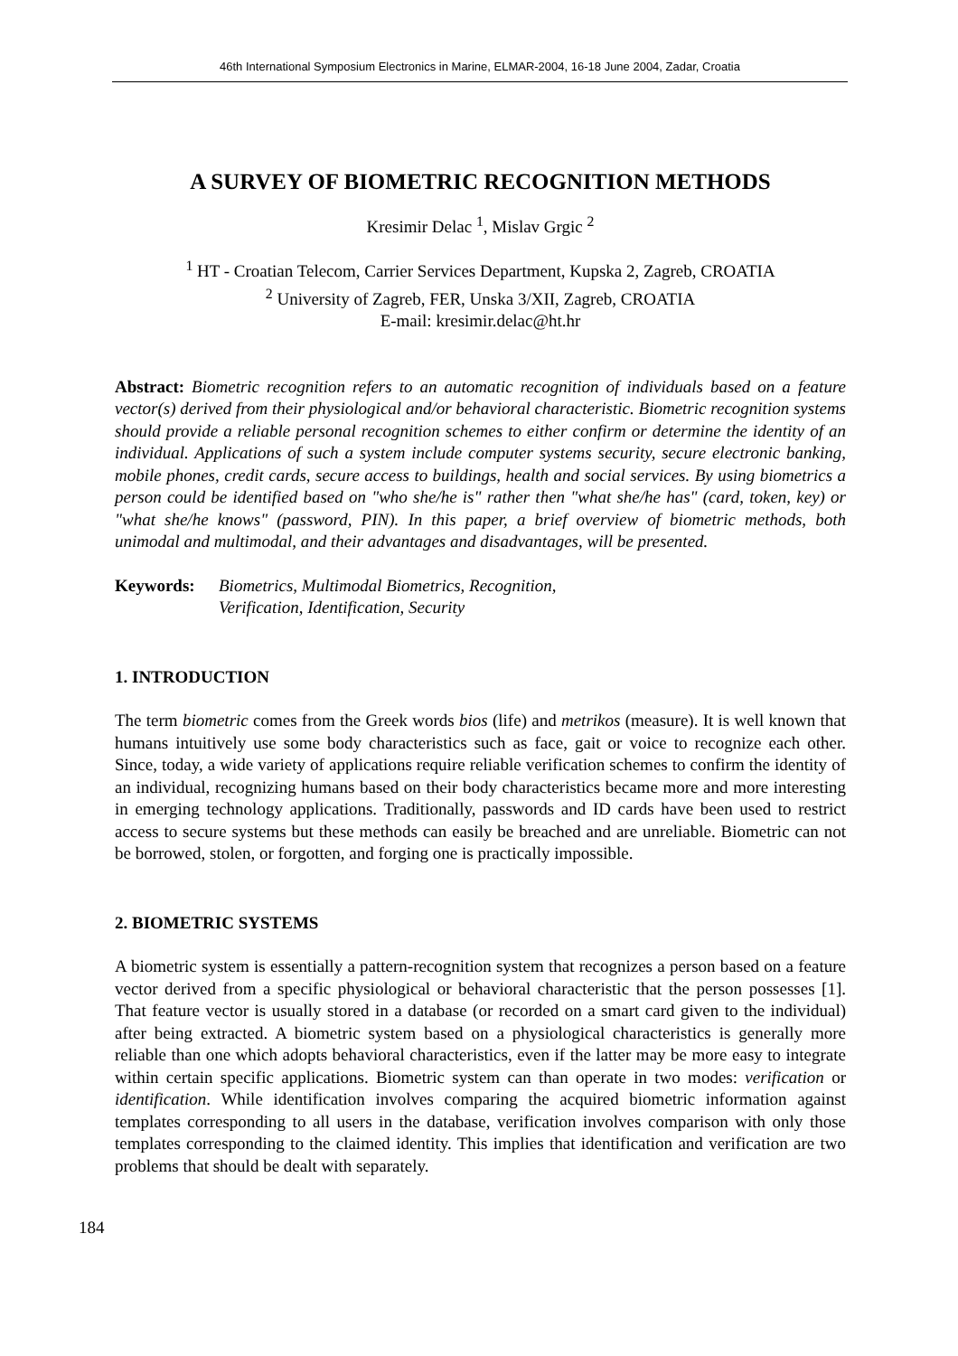46th International Symposium Electronics in Marine, ELMAR-2004, 16-18 June 2004, Zadar, Croatia
A SURVEY OF BIOMETRIC RECOGNITION METHODS
Kresimir Delac <sup>1</sup>, Mislav Grgic <sup>2</sup>
<sup>1</sup> HT - Croatian Telecom, Carrier Services Department, Kupska 2, Zagreb, CROATIA
<sup>2</sup> University of Zagreb, FER, Unska 3/XII, Zagreb, CROATIA
E-mail: kresimir.delac@ht.hr
Abstract: Biometric recognition refers to an automatic recognition of individuals based on a feature vector(s) derived from their physiological and/or behavioral characteristic. Biometric recognition systems should provide a reliable personal recognition schemes to either confirm or determine the identity of an individual. Applications of such a system include computer systems security, secure electronic banking, mobile phones, credit cards, secure access to buildings, health and social services. By using biometrics a person could be identified based on "who she/he is" rather then "what she/he has" (card, token, key) or "what she/he knows" (password, PIN). In this paper, a brief overview of biometric methods, both unimodal and multimodal, and their advantages and disadvantages, will be presented.
Keywords: Biometrics, Multimodal Biometrics, Recognition,
Verification, Identification, Security
1. INTRODUCTION
The term biometric comes from the Greek words bios (life) and metrikos (measure). It is well known that humans intuitively use some body characteristics such as face, gait or voice to recognize each other. Since, today, a wide variety of applications require reliable verification schemes to confirm the identity of an individual, recognizing humans based on their body characteristics became more and more interesting in emerging technology applications. Traditionally, passwords and ID cards have been used to restrict access to secure systems but these methods can easily be breached and are unreliable. Biometric can not be borrowed, stolen, or forgotten, and forging one is practically impossible.
2. BIOMETRIC SYSTEMS
A biometric system is essentially a pattern-recognition system that recognizes a person based on a feature vector derived from a specific physiological or behavioral characteristic that the person possesses [1]. That feature vector is usually stored in a database (or recorded on a smart card given to the individual) after being extracted. A biometric system based on a physiological characteristics is generally more reliable than one which adopts behavioral characteristics, even if the latter may be more easy to integrate within certain specific applications. Biometric system can than operate in two modes: verification or identification. While identification involves comparing the acquired biometric information against templates corresponding to all users in the database, verification involves comparison with only those templates corresponding to the claimed identity. This implies that identification and verification are two problems that should be dealt with separately.
184